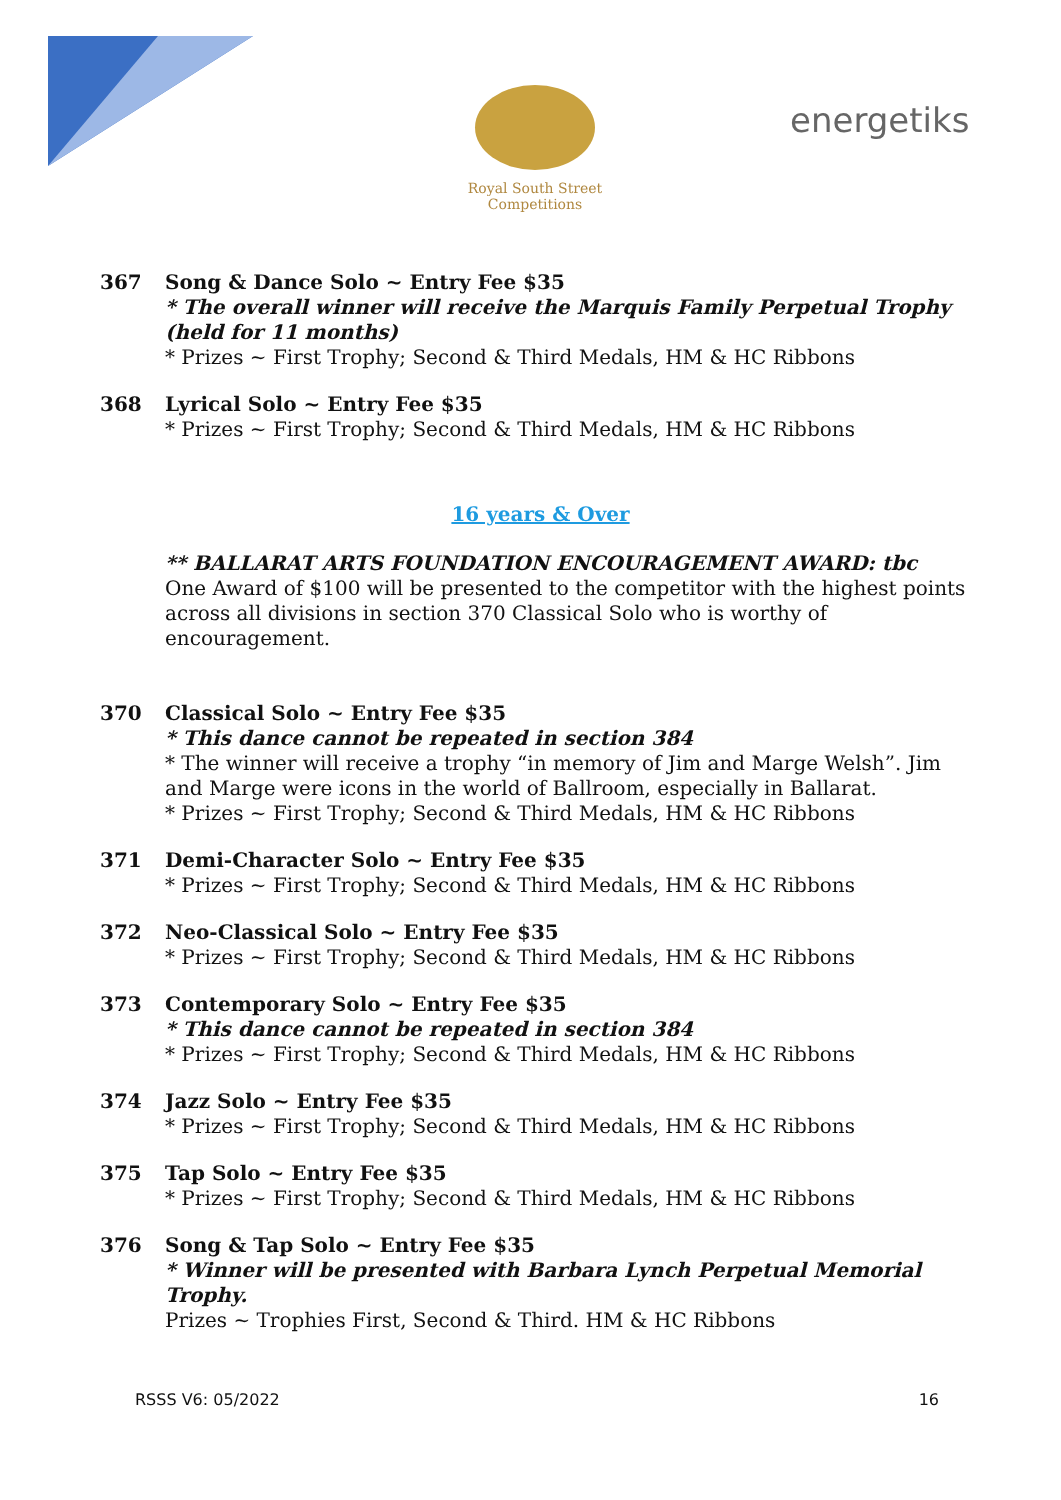Royal South Street Competitions
energetiks
367 Song & Dance Solo ~ Entry Fee $35
* The overall winner will receive the Marquis Family Perpetual Trophy (held for 11 months)
* Prizes ~ First Trophy; Second & Third Medals, HM & HC Ribbons
368 Lyrical Solo ~ Entry Fee $35
* Prizes ~ First Trophy; Second & Third Medals, HM & HC Ribbons
16 years & Over
** BALLARAT ARTS FOUNDATION ENCOURAGEMENT AWARD: tbc
One Award of $100 will be presented to the competitor with the highest points across all divisions in section 370 Classical Solo who is worthy of encouragement.
370 Classical Solo ~ Entry Fee $35
* This dance cannot be repeated in section 384
* The winner will receive a trophy “in memory of Jim and Marge Welsh”. Jim and Marge were icons in the world of Ballroom, especially in Ballarat.
* Prizes ~ First Trophy; Second & Third Medals, HM & HC Ribbons
371 Demi-Character Solo ~ Entry Fee $35
* Prizes ~ First Trophy; Second & Third Medals, HM & HC Ribbons
372 Neo-Classical Solo ~ Entry Fee $35
* Prizes ~ First Trophy; Second & Third Medals, HM & HC Ribbons
373 Contemporary Solo ~ Entry Fee $35
* This dance cannot be repeated in section 384
* Prizes ~ First Trophy; Second & Third Medals, HM & HC Ribbons
374 Jazz Solo ~ Entry Fee $35
* Prizes ~ First Trophy; Second & Third Medals, HM & HC Ribbons
375 Tap Solo ~ Entry Fee $35
* Prizes ~ First Trophy; Second & Third Medals, HM & HC Ribbons
376 Song & Tap Solo ~ Entry Fee $35
* Winner will be presented with Barbara Lynch Perpetual Memorial Trophy.
Prizes ~ Trophies First, Second & Third. HM & HC Ribbons
RSSS V6: 05/2022 16